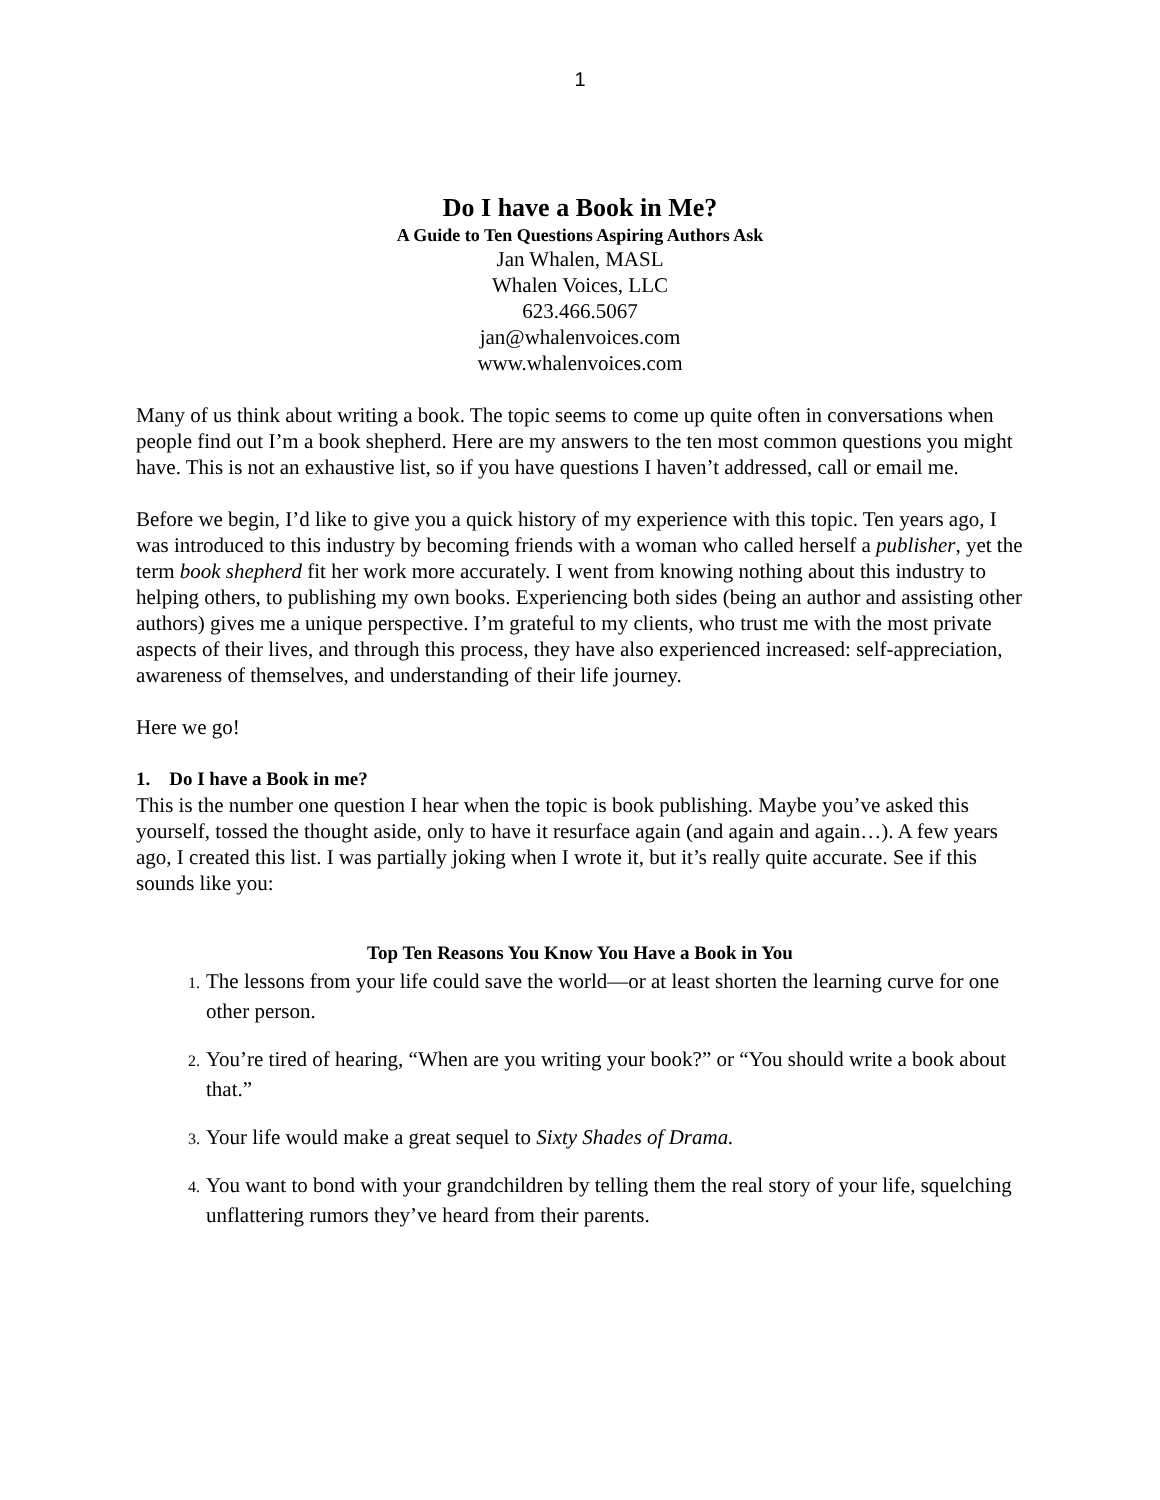1
Do I have a Book in Me?
A Guide to Ten Questions Aspiring Authors Ask
Jan Whalen, MASL
Whalen Voices, LLC
623.466.5067
jan@whalenvoices.com
www.whalenvoices.com
Many of us think about writing a book. The topic seems to come up quite often in conversations when people find out I’m a book shepherd. Here are my answers to the ten most common questions you might have. This is not an exhaustive list, so if you have questions I haven’t addressed, call or email me.
Before we begin, I’d like to give you a quick history of my experience with this topic. Ten years ago, I was introduced to this industry by becoming friends with a woman who called herself a publisher, yet the term book shepherd fit her work more accurately. I went from knowing nothing about this industry to helping others, to publishing my own books. Experiencing both sides (being an author and assisting other authors) gives me a unique perspective. I’m grateful to my clients, who trust me with the most private aspects of their lives, and through this process, they have also experienced increased: self-appreciation, awareness of themselves, and understanding of their life journey.
Here we go!
1. Do I have a Book in me?
This is the number one question I hear when the topic is book publishing. Maybe you’ve asked this yourself, tossed the thought aside, only to have it resurface again (and again and again…). A few years ago, I created this list. I was partially joking when I wrote it, but it’s really quite accurate. See if this sounds like you:
Top Ten Reasons You Know You Have a Book in You
The lessons from your life could save the world—or at least shorten the learning curve for one other person.
You’re tired of hearing, “When are you writing your book?” or “You should write a book about that.”
Your life would make a great sequel to Sixty Shades of Drama.
You want to bond with your grandchildren by telling them the real story of your life, squelching unflattering rumors they’ve heard from their parents.